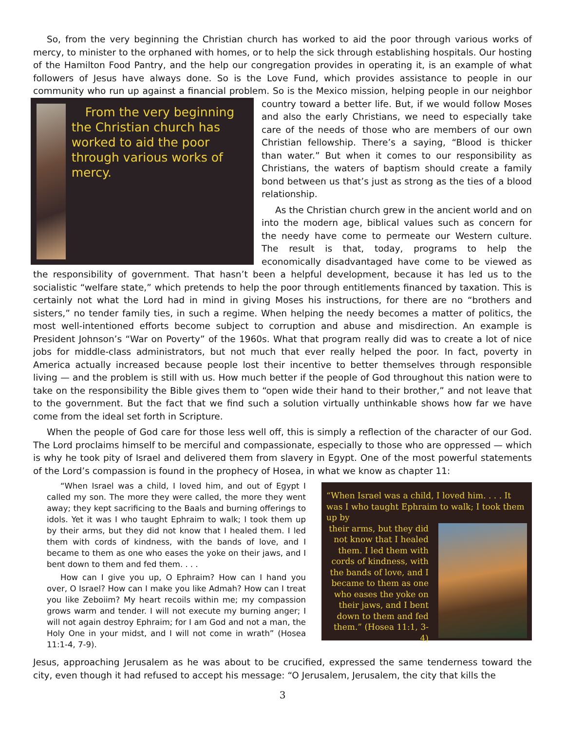So, from the very beginning the Christian church has worked to aid the poor through various works of mercy, to minister to the orphaned with homes, or to help the sick through establishing hospitals. Our hosting of the Hamilton Food Pantry, and the help our congregation provides in operating it, is an example of what followers of Jesus have always done. So is the Love Fund, which provides assistance to people in our community who run up against a financial problem. So is the Mexico mission, helping people in our neighbor
From the very beginning the Christian church has worked to aid the poor through various works of mercy.
country toward a better life. But, if we would follow Moses and also the early Christians, we need to especially take care of the needs of those who are members of our own Christian fellowship. There’s a saying, “Blood is thicker than water.” But when it comes to our responsibility as Christians, the waters of baptism should create a family bond between us that’s just as strong as the ties of a blood relationship.
As the Christian church grew in the ancient world and on into the modern age, biblical values such as concern for the needy have come to permeate our Western culture. The result is that, today, programs to help the economically disadvantaged have come to be viewed as the responsibility of government. That hasn’t been a helpful development, because it has led us to the socialistic “welfare state,” which pretends to help the poor through entitlements financed by taxation. This is certainly not what the Lord had in mind in giving Moses his instructions, for there are no “brothers and sisters,” no tender family ties, in such a regime. When helping the needy becomes a matter of politics, the most well-intentioned efforts become subject to corruption and abuse and misdirection. An example is President Johnson’s “War on Poverty” of the 1960s. What that program really did was to create a lot of nice jobs for middle-class administrators, but not much that ever really helped the poor. In fact, poverty in America actually increased because people lost their incentive to better themselves through responsible living — and the problem is still with us. How much better if the people of God throughout this nation were to take on the responsibility the Bible gives them to “open wide their hand to their brother,” and not leave that to the government. But the fact that we find such a solution virtually unthinkable shows how far we have come from the ideal set forth in Scripture.
When the people of God care for those less well off, this is simply a reflection of the character of our God. The Lord proclaims himself to be merciful and compassionate, especially to those who are oppressed — which is why he took pity of Israel and delivered them from slavery in Egypt. One of the most powerful statements of the Lord’s compassion is found in the prophecy of Hosea, in what we know as chapter 11:
“When Israel was a child, I loved him, and out of Egypt I called my son. The more they were called, the more they went away; they kept sacrificing to the Baals and burning offerings to idols. Yet it was I who taught Ephraim to walk; I took them up by their arms, but they did not know that I healed them. I led them with cords of kindness, with the bands of love, and I became to them as one who eases the yoke on their jaws, and I bent down to them and fed them. . . .
How can I give you up, O Ephraim? How can I hand you over, O Israel? How can I make you like Admah? How can I treat you like Zeboiim? My heart recoils within me; my compassion grows warm and tender. I will not execute my burning anger; I will not again destroy Ephraim; for I am God and not a man, the Holy One in your midst, and I will not come in wrath” (Hosea 11:1-4, 7-9).
“When Israel was a child, I loved him. . . . It was I who taught Ephraim to walk; I took them up by
their arms, but they did not know that I healed them. I led them with cords of kindness, with the bands of love, and I became to them as one who eases the yoke on their jaws, and I bent down to them and fed them.” (Hosea 11:1, 3-4)
Jesus, approaching Jerusalem as he was about to be crucified, expressed the same tenderness toward the city, even though it had refused to accept his message: “O Jerusalem, Jerusalem, the city that kills the
3